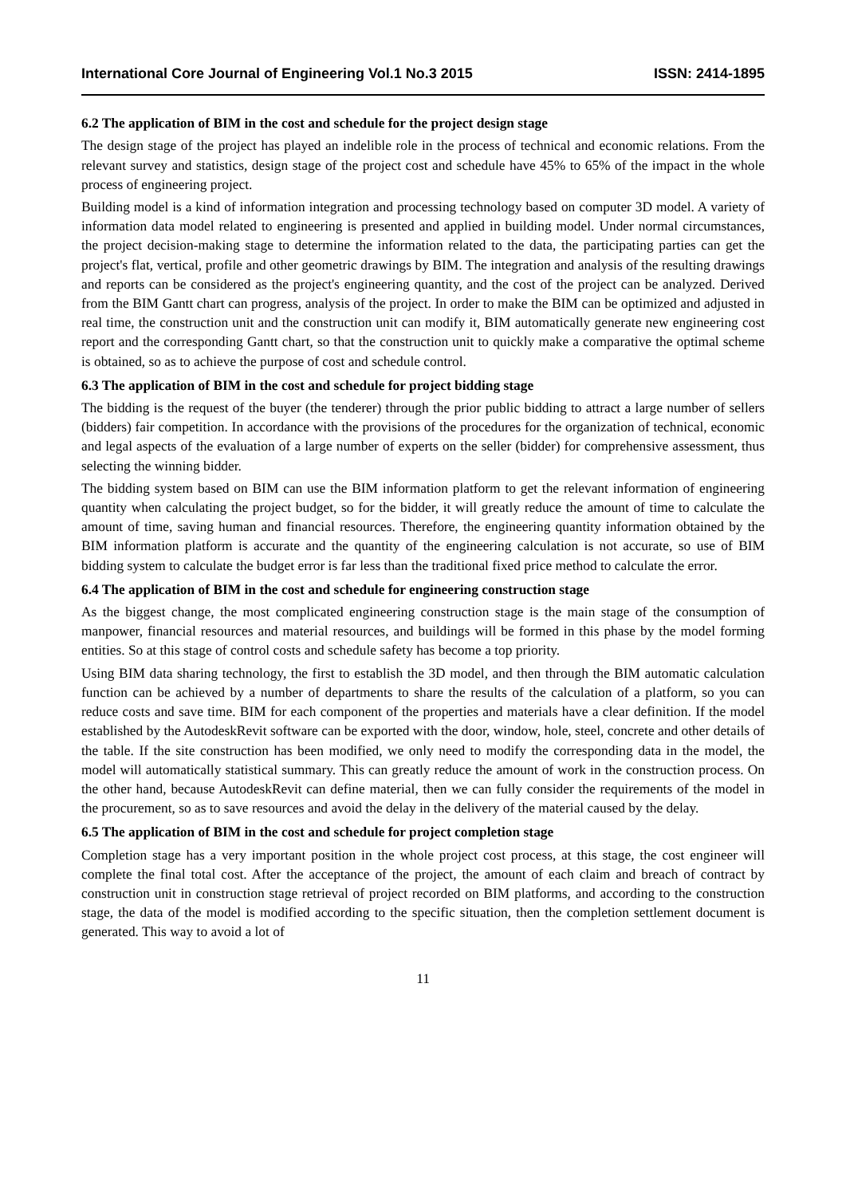International Core Journal of Engineering Vol.1 No.3 2015 ISSN: 2414-1895
6.2 The application of BIM in the cost and schedule for the project design stage
The design stage of the project has played an indelible role in the process of technical and economic relations. From the relevant survey and statistics, design stage of the project cost and schedule have 45% to 65% of the impact in the whole process of engineering project.
Building model is a kind of information integration and processing technology based on computer 3D model. A variety of information data model related to engineering is presented and applied in building model. Under normal circumstances, the project decision-making stage to determine the information related to the data, the participating parties can get the project's flat, vertical, profile and other geometric drawings by BIM. The integration and analysis of the resulting drawings and reports can be considered as the project's engineering quantity, and the cost of the project can be analyzed. Derived from the BIM Gantt chart can progress, analysis of the project. In order to make the BIM can be optimized and adjusted in real time, the construction unit and the construction unit can modify it, BIM automatically generate new engineering cost report and the corresponding Gantt chart, so that the construction unit to quickly make a comparative the optimal scheme is obtained, so as to achieve the purpose of cost and schedule control.
6.3 The application of BIM in the cost and schedule for project bidding stage
The bidding is the request of the buyer (the tenderer) through the prior public bidding to attract a large number of sellers (bidders) fair competition. In accordance with the provisions of the procedures for the organization of technical, economic and legal aspects of the evaluation of a large number of experts on the seller (bidder) for comprehensive assessment, thus selecting the winning bidder.
The bidding system based on BIM can use the BIM information platform to get the relevant information of engineering quantity when calculating the project budget, so for the bidder, it will greatly reduce the amount of time to calculate the amount of time, saving human and financial resources. Therefore, the engineering quantity information obtained by the BIM information platform is accurate and the quantity of the engineering calculation is not accurate, so use of BIM bidding system to calculate the budget error is far less than the traditional fixed price method to calculate the error.
6.4 The application of BIM in the cost and schedule for engineering construction stage
As the biggest change, the most complicated engineering construction stage is the main stage of the consumption of manpower, financial resources and material resources, and buildings will be formed in this phase by the model forming entities. So at this stage of control costs and schedule safety has become a top priority.
Using BIM data sharing technology, the first to establish the 3D model, and then through the BIM automatic calculation function can be achieved by a number of departments to share the results of the calculation of a platform, so you can reduce costs and save time. BIM for each component of the properties and materials have a clear definition. If the model established by the AutodeskRevit software can be exported with the door, window, hole, steel, concrete and other details of the table. If the site construction has been modified, we only need to modify the corresponding data in the model, the model will automatically statistical summary. This can greatly reduce the amount of work in the construction process. On the other hand, because AutodeskRevit can define material, then we can fully consider the requirements of the model in the procurement, so as to save resources and avoid the delay in the delivery of the material caused by the delay.
6.5 The application of BIM in the cost and schedule for project completion stage
Completion stage has a very important position in the whole project cost process, at this stage, the cost engineer will complete the final total cost. After the acceptance of the project, the amount of each claim and breach of contract by construction unit in construction stage retrieval of project recorded on BIM platforms, and according to the construction stage, the data of the model is modified according to the specific situation, then the completion settlement document is generated. This way to avoid a lot of
11